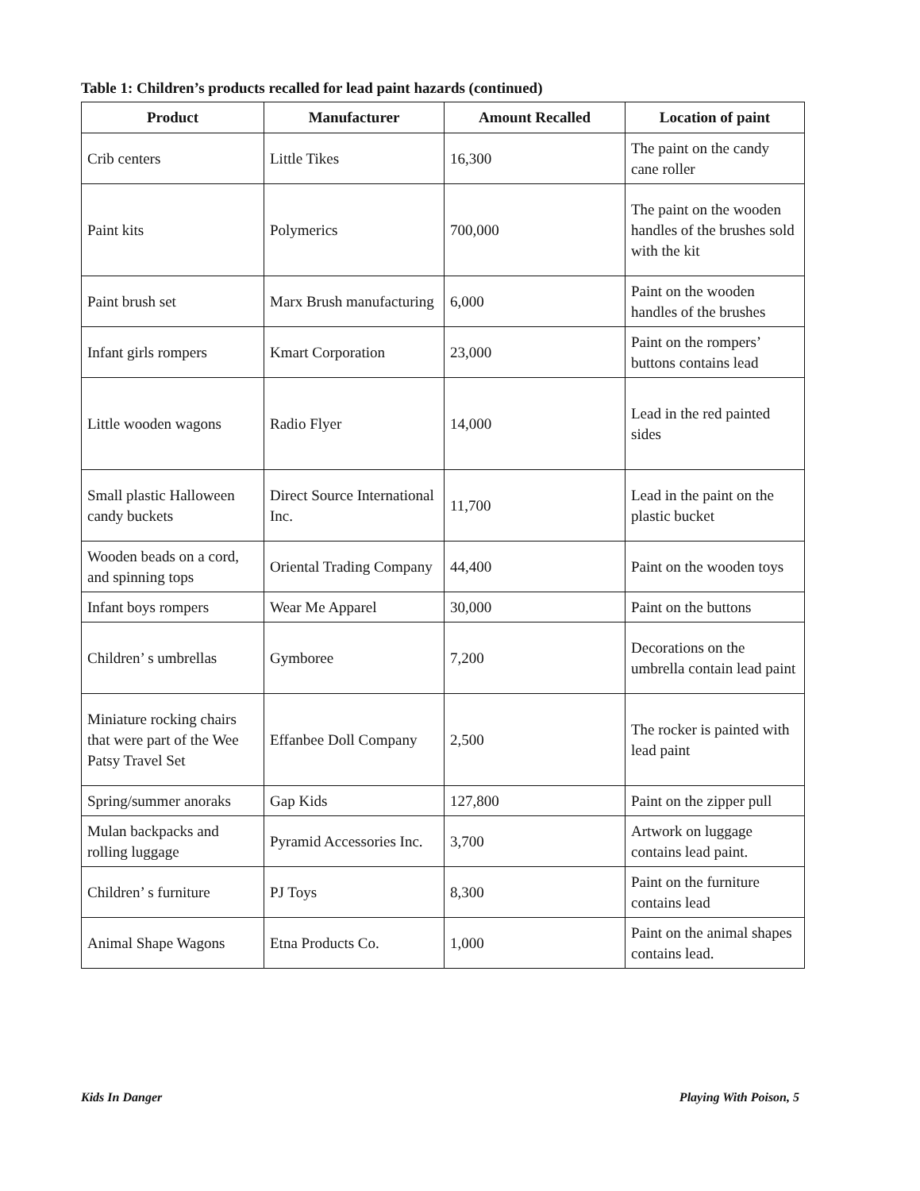Table 1: Children’s products recalled for lead paint hazards (continued)
| Product | Manufacturer | Amount Recalled | Location of paint |
| --- | --- | --- | --- |
| Crib centers | Little Tikes | 16,300 | The paint on the candy cane roller |
| Paint kits | Polymerics | 700,000 | The paint on the wooden handles of the brushes sold with the kit |
| Paint brush set | Marx Brush manufacturing | 6,000 | Paint on the wooden handles of the brushes |
| Infant girls rompers | Kmart Corporation | 23,000 | Paint on the rompers’ buttons contains lead |
| Little wooden wagons | Radio Flyer | 14,000 | Lead in the red painted sides |
| Small plastic Halloween candy buckets | Direct Source International Inc. | 11,700 | Lead in the paint on the plastic bucket |
| Wooden beads on a cord, and spinning tops | Oriental Trading Company | 44,400 | Paint on the wooden toys |
| Infant boys rompers | Wear Me Apparel | 30,000 | Paint on the buttons |
| Children’ s umbrellas | Gymboree | 7,200 | Decorations on the umbrella contain lead paint |
| Miniature rocking chairs that were part of the Wee Patsy Travel Set | Effanbee Doll Company | 2,500 | The rocker is painted with lead paint |
| Spring/summer anoraks | Gap Kids | 127,800 | Paint on the zipper pull |
| Mulan backpacks and rolling luggage | Pyramid Accessories Inc. | 3,700 | Artwork on luggage contains lead paint. |
| Children’ s furniture | PJ Toys | 8,300 | Paint on the furniture contains lead |
| Animal Shape Wagons | Etna Products Co. | 1,000 | Paint on the animal shapes contains lead. |
Kids In Danger Playing With Poison, 5